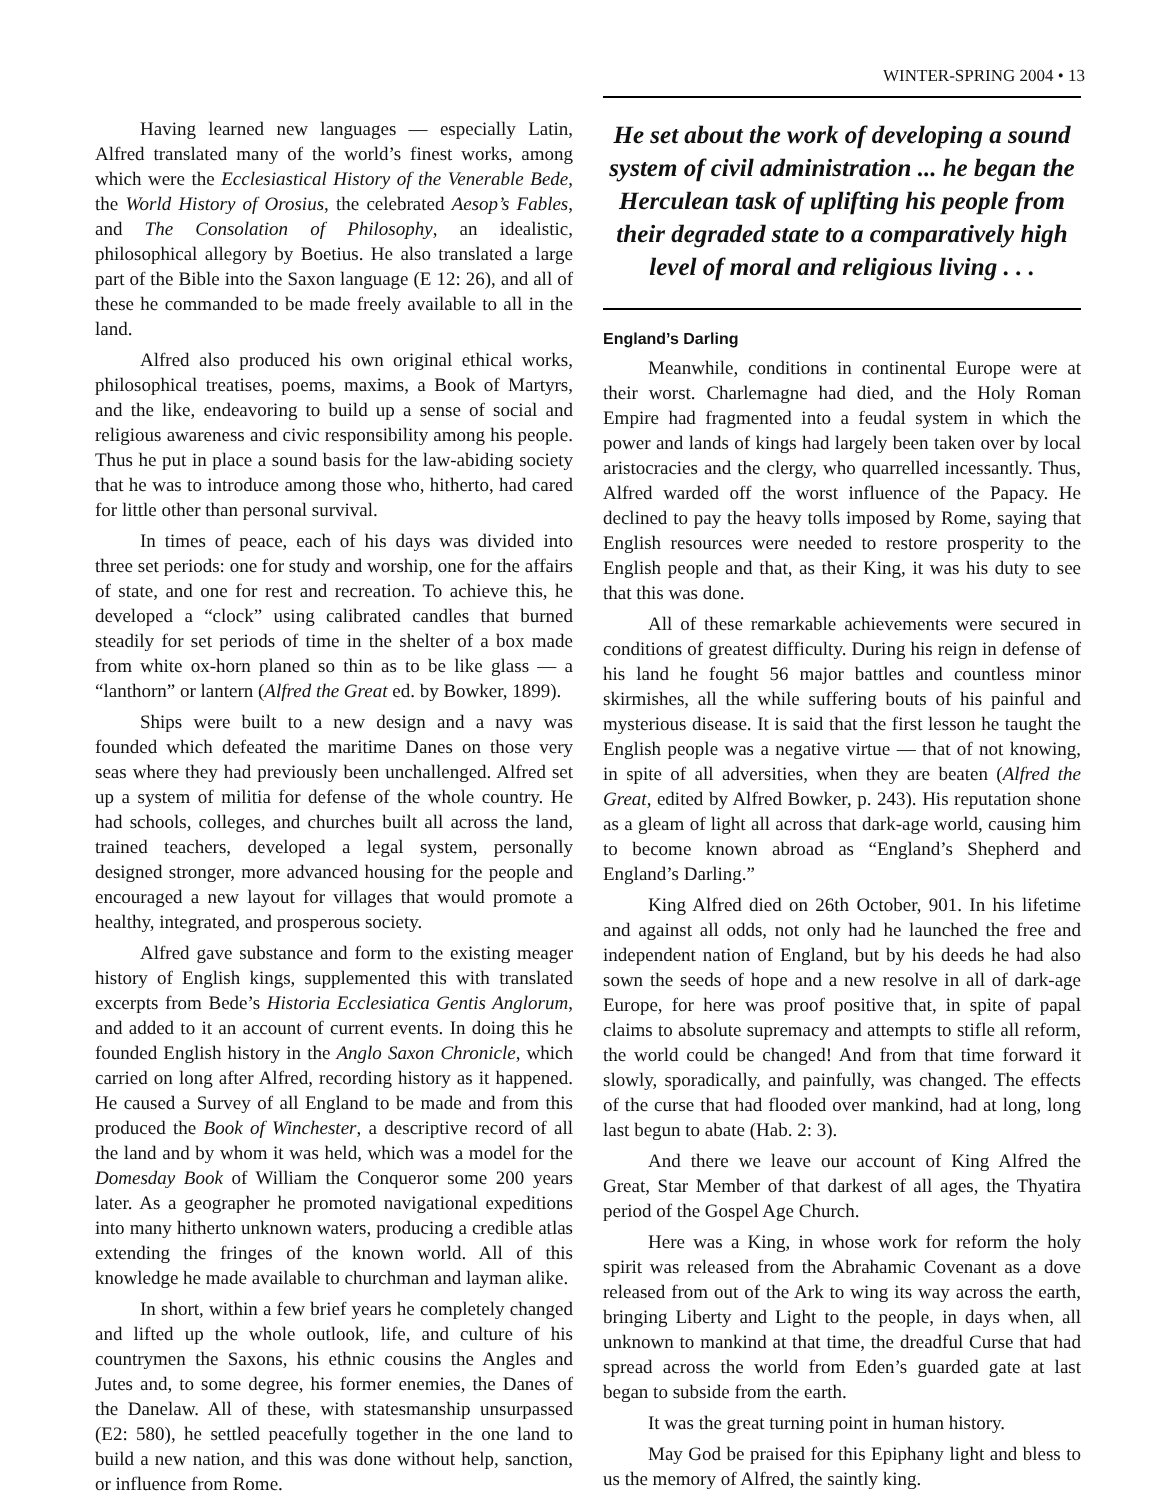WINTER-SPRING 2004 • 13
Having learned new languages — especially Latin, Alfred translated many of the world’s finest works, among which were the Ecclesiastical History of the Venerable Bede, the World History of Orosius, the celebrated Aesop’s Fables, and The Consolation of Philosophy, an idealistic, philosophical allegory by Boetius. He also translated a large part of the Bible into the Saxon language (E 12: 26), and all of these he commanded to be made freely available to all in the land.
Alfred also produced his own original ethical works, philosophical treatises, poems, maxims, a Book of Martyrs, and the like, endeavoring to build up a sense of social and religious awareness and civic responsibility among his people. Thus he put in place a sound basis for the law-abiding society that he was to introduce among those who, hitherto, had cared for little other than personal survival.
In times of peace, each of his days was divided into three set periods: one for study and worship, one for the affairs of state, and one for rest and recreation. To achieve this, he developed a “clock” using calibrated candles that burned steadily for set periods of time in the shelter of a box made from white ox-horn planed so thin as to be like glass — a “lanthorn” or lantern (Alfred the Great ed. by Bowker, 1899).
Ships were built to a new design and a navy was founded which defeated the maritime Danes on those very seas where they had previously been unchallenged. Alfred set up a system of militia for defense of the whole country. He had schools, colleges, and churches built all across the land, trained teachers, developed a legal system, personally designed stronger, more advanced housing for the people and encouraged a new layout for villages that would promote a healthy, integrated, and prosperous society.
Alfred gave substance and form to the existing meager history of English kings, supplemented this with translated excerpts from Bede’s Historia Ecclesiatica Gentis Anglorum, and added to it an account of current events. In doing this he founded English history in the Anglo Saxon Chronicle, which carried on long after Alfred, recording history as it happened. He caused a Survey of all England to be made and from this produced the Book of Winchester, a descriptive record of all the land and by whom it was held, which was a model for the Domesday Book of William the Conqueror some 200 years later. As a geographer he promoted navigational expeditions into many hitherto unknown waters, producing a credible atlas extending the fringes of the known world. All of this knowledge he made available to churchman and layman alike.
In short, within a few brief years he completely changed and lifted up the whole outlook, life, and culture of his countrymen the Saxons, his ethnic cousins the Angles and Jutes and, to some degree, his former enemies, the Danes of the Danelaw. All of these, with statesmanship unsurpassed (E2: 580), he settled peacefully together in the one land to build a new nation, and this was done without help, sanction, or influence from Rome.
He set about the work of developing a sound system of civil administration ... he began the Herculean task of uplifting his people from their degraded state to a comparatively high level of moral and religious living . . .
England’s Darling
Meanwhile, conditions in continental Europe were at their worst. Charlemagne had died, and the Holy Roman Empire had fragmented into a feudal system in which the power and lands of kings had largely been taken over by local aristocracies and the clergy, who quarrelled incessantly. Thus, Alfred warded off the worst influence of the Papacy. He declined to pay the heavy tolls imposed by Rome, saying that English resources were needed to restore prosperity to the English people and that, as their King, it was his duty to see that this was done.
All of these remarkable achievements were secured in conditions of greatest difficulty. During his reign in defense of his land he fought 56 major battles and countless minor skirmishes, all the while suffering bouts of his painful and mysterious disease. It is said that the first lesson he taught the English people was a negative virtue — that of not knowing, in spite of all adversities, when they are beaten (Alfred the Great, edited by Alfred Bowker, p. 243). His reputation shone as a gleam of light all across that dark-age world, causing him to become known abroad as “England’s Shepherd and England’s Darling.”
King Alfred died on 26th October, 901. In his lifetime and against all odds, not only had he launched the free and independent nation of England, but by his deeds he had also sown the seeds of hope and a new resolve in all of dark-age Europe, for here was proof positive that, in spite of papal claims to absolute supremacy and attempts to stifle all reform, the world could be changed! And from that time forward it slowly, sporadically, and painfully, was changed. The effects of the curse that had flooded over mankind, had at long, long last begun to abate (Hab. 2: 3).
And there we leave our account of King Alfred the Great, Star Member of that darkest of all ages, the Thyatira period of the Gospel Age Church.
Here was a King, in whose work for reform the holy spirit was released from the Abrahamic Covenant as a dove released from out of the Ark to wing its way across the earth, bringing Liberty and Light to the people, in days when, all unknown to mankind at that time, the dreadful Curse that had spread across the world from Eden’s guarded gate at last began to subside from the earth.
It was the great turning point in human history.
May God be praised for this Epiphany light and bless to us the memory of Alfred, the saintly king.